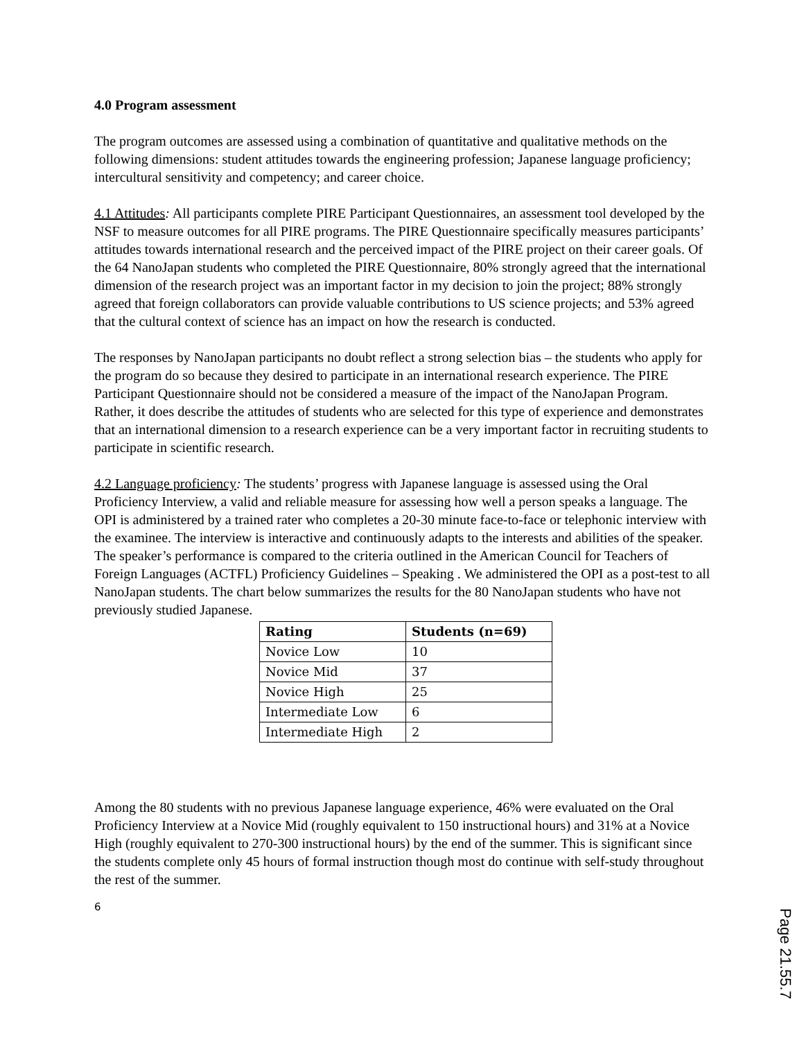4.0 Program assessment
The program outcomes are assessed using a combination of quantitative and qualitative methods on the following dimensions: student attitudes towards the engineering profession; Japanese language proficiency; intercultural sensitivity and competency; and career choice.
4.1 Attitudes: All participants complete PIRE Participant Questionnaires, an assessment tool developed by the NSF to measure outcomes for all PIRE programs. The PIRE Questionnaire specifically measures participants’ attitudes towards international research and the perceived impact of the PIRE project on their career goals. Of the 64 NanoJapan students who completed the PIRE Questionnaire, 80% strongly agreed that the international dimension of the research project was an important factor in my decision to join the project; 88% strongly agreed that foreign collaborators can provide valuable contributions to US science projects; and 53% agreed that the cultural context of science has an impact on how the research is conducted.
The responses by NanoJapan participants no doubt reflect a strong selection bias – the students who apply for the program do so because they desired to participate in an international research experience. The PIRE Participant Questionnaire should not be considered a measure of the impact of the NanoJapan Program. Rather, it does describe the attitudes of students who are selected for this type of experience and demonstrates that an international dimension to a research experience can be a very important factor in recruiting students to participate in scientific research.
4.2 Language proficiency: The students’ progress with Japanese language is assessed using the Oral Proficiency Interview, a valid and reliable measure for assessing how well a person speaks a language. The OPI is administered by a trained rater who completes a 20-30 minute face-to-face or telephonic interview with the examinee. The interview is interactive and continuously adapts to the interests and abilities of the speaker. The speaker’s performance is compared to the criteria outlined in the American Council for Teachers of Foreign Languages (ACTFL) Proficiency Guidelines – Speaking . We administered the OPI as a post-test to all NanoJapan students. The chart below summarizes the results for the 80 NanoJapan students who have not previously studied Japanese.
| Rating | Students (n=69) |
| --- | --- |
| Novice Low | 10 |
| Novice Mid | 37 |
| Novice High | 25 |
| Intermediate Low | 6 |
| Intermediate High | 2 |
Among the 80 students with no previous Japanese language experience, 46% were evaluated on the Oral Proficiency Interview at a Novice Mid (roughly equivalent to 150 instructional hours) and 31% at a Novice High (roughly equivalent to 270-300 instructional hours) by the end of the summer. This is significant since the students complete only 45 hours of formal instruction though most do continue with self-study throughout the rest of the summer.
6
Page 21.55.7